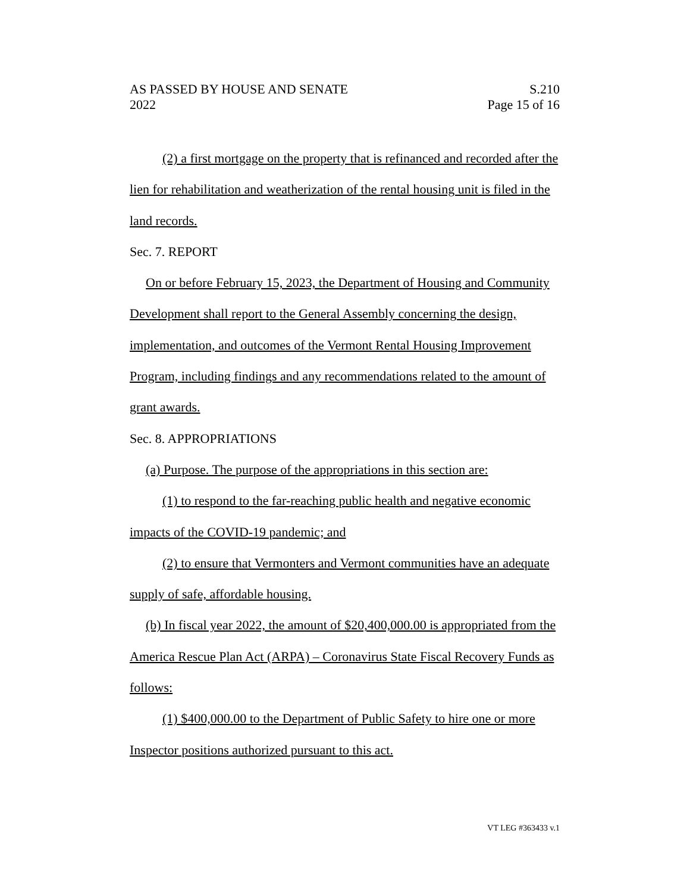AS PASSED BY HOUSE AND SENATE S.210
2022 Page 15 of 16
(2) a first mortgage on the property that is refinanced and recorded after the lien for rehabilitation and weatherization of the rental housing unit is filed in the land records.
Sec. 7. REPORT
On or before February 15, 2023, the Department of Housing and Community Development shall report to the General Assembly concerning the design, implementation, and outcomes of the Vermont Rental Housing Improvement Program, including findings and any recommendations related to the amount of grant awards.
Sec. 8. APPROPRIATIONS
(a) Purpose. The purpose of the appropriations in this section are:
(1) to respond to the far-reaching public health and negative economic impacts of the COVID-19 pandemic; and
(2) to ensure that Vermonters and Vermont communities have an adequate supply of safe, affordable housing.
(b) In fiscal year 2022, the amount of $20,400,000.00 is appropriated from the America Rescue Plan Act (ARPA) – Coronavirus State Fiscal Recovery Funds as follows:
(1) $400,000.00 to the Department of Public Safety to hire one or more Inspector positions authorized pursuant to this act.
VT LEG #363433 v.1